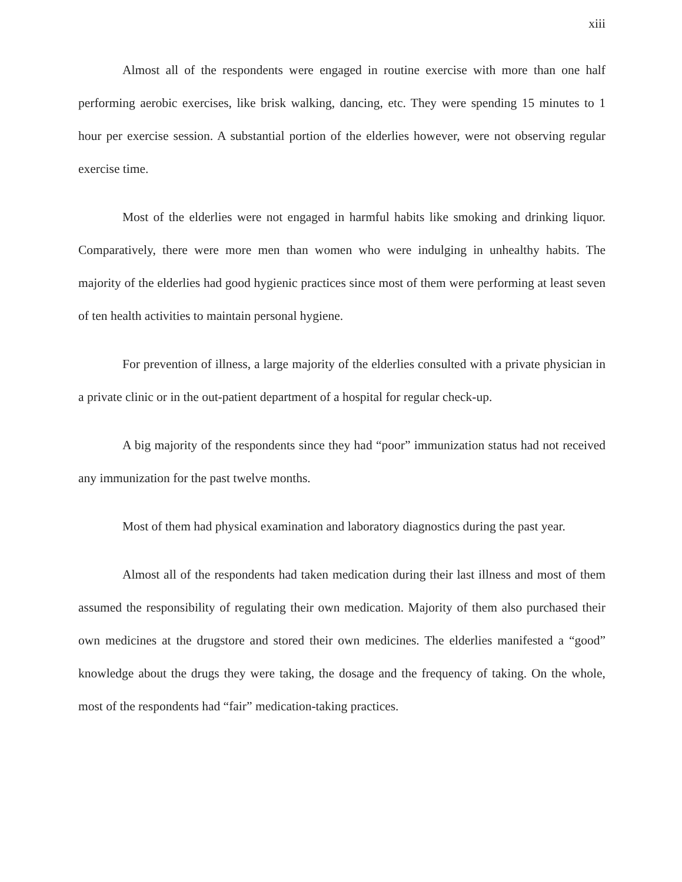xiii
Almost all of the respondents were engaged in routine exercise with more than one half performing aerobic exercises, like brisk walking, dancing, etc. They were spending 15 minutes to 1 hour per exercise session. A substantial portion of the elderlies however, were not observing regular exercise time.
Most of the elderlies were not engaged in harmful habits like smoking and drinking liquor. Comparatively, there were more men than women who were indulging in unhealthy habits. The majority of the elderlies had good hygienic practices since most of them were performing at least seven of ten health activities to maintain personal hygiene.
For prevention of illness, a large majority of the elderlies consulted with a private physician in a private clinic or in the out-patient department of a hospital for regular check-up.
A big majority of the respondents since they had “poor” immunization status had not received any immunization for the past twelve months.
Most of them had physical examination and laboratory diagnostics during the past year.
Almost all of the respondents had taken medication during their last illness and most of them assumed the responsibility of regulating their own medication. Majority of them also purchased their own medicines at the drugstore and stored their own medicines. The elderlies manifested a “good” knowledge about the drugs they were taking, the dosage and the frequency of taking. On the whole, most of the respondents had “fair” medication-taking practices.